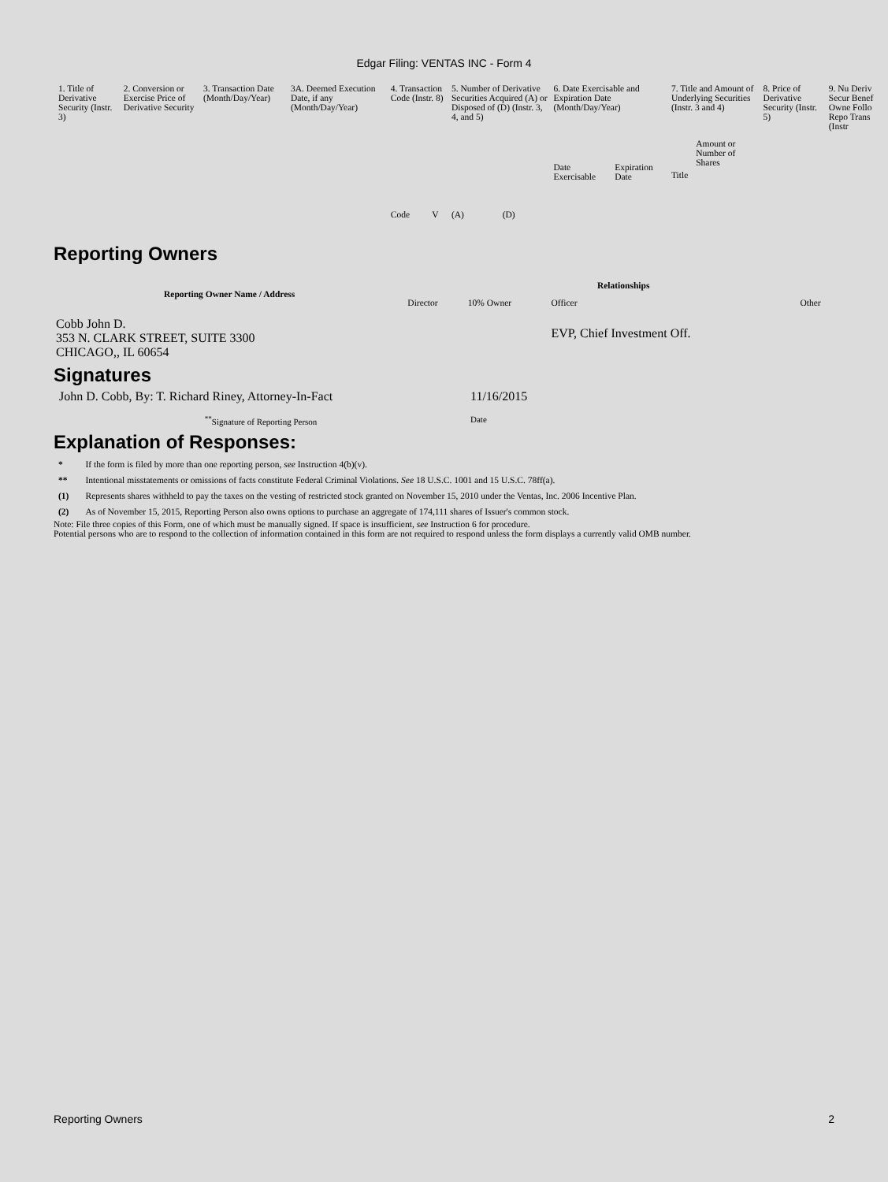Edgar Filing: VENTAS INC - Form 4
| 1. Title of Derivative Security (Instr. 3) | 2. Conversion or Exercise Price of Derivative Security | 3. Transaction Date (Month/Day/Year) | 3A. Deemed Execution Date, if any (Month/Day/Year) | 4. Transaction Code (Instr. 8) | | 5. Number of Derivative Securities Acquired (A) or Disposed of (D) (Instr. 3, 4, and 5) | | 6. Date Exercisable and Expiration Date (Month/Day/Year) | | 7. Title and Amount of Underlying Securities (Instr. 3 and 4) | | 8. Price of Derivative Security (Instr. 5) | 9. Nu Deriv Secur Benef Owne Follo Repo Trans (Instr |
| --- | --- | --- | --- | --- | --- | --- | --- | --- | --- | --- | --- | --- | --- |
| | | | | Code | V | (A) | (D) | Date Exercisable | Expiration Date | Title | Amount or Number of Shares | | |
Reporting Owners
| Reporting Owner Name / Address | Relationships | | | |
| --- | --- | --- | --- | --- |
| | Director | 10% Owner | Officer | Other |
| Cobb John D. 353 N. CLARK STREET, SUITE 3300 CHICAGO,, IL 60654 | | | EVP, Chief Investment Off. | |
Signatures
| John D. Cobb, By: T. Richard Riney, Attorney-In-Fact | 11/16/2015 |
| <sup>**</sup> Signature of Reporting Person | Date |
Explanation of Responses:
| * | If the form is filed by more than one reporting person, see Instruction 4(b)(v). |
| ** | Intentional misstatements or omissions of facts constitute Federal Criminal Violations. See 18 U.S.C. 1001 and 15 U.S.C. 78ff(a). |
| (1) | Represents shares withheld to pay the taxes on the vesting of restricted stock granted on November 15, 2010 under the Ventas, Inc. 2006 Incentive Plan. |
| (2) | As of November 15, 2015, Reporting Person also owns options to purchase an aggregate of 174,111 shares of Issuer's common stock. |
Note: File three copies of this Form, one of which must be manually signed. If space is insufficient, see Instruction 6 for procedure.
Potential persons who are to respond to the collection of information contained in this form are not required to respond unless the form displays a currently valid OMB number.
Reporting Owners 2